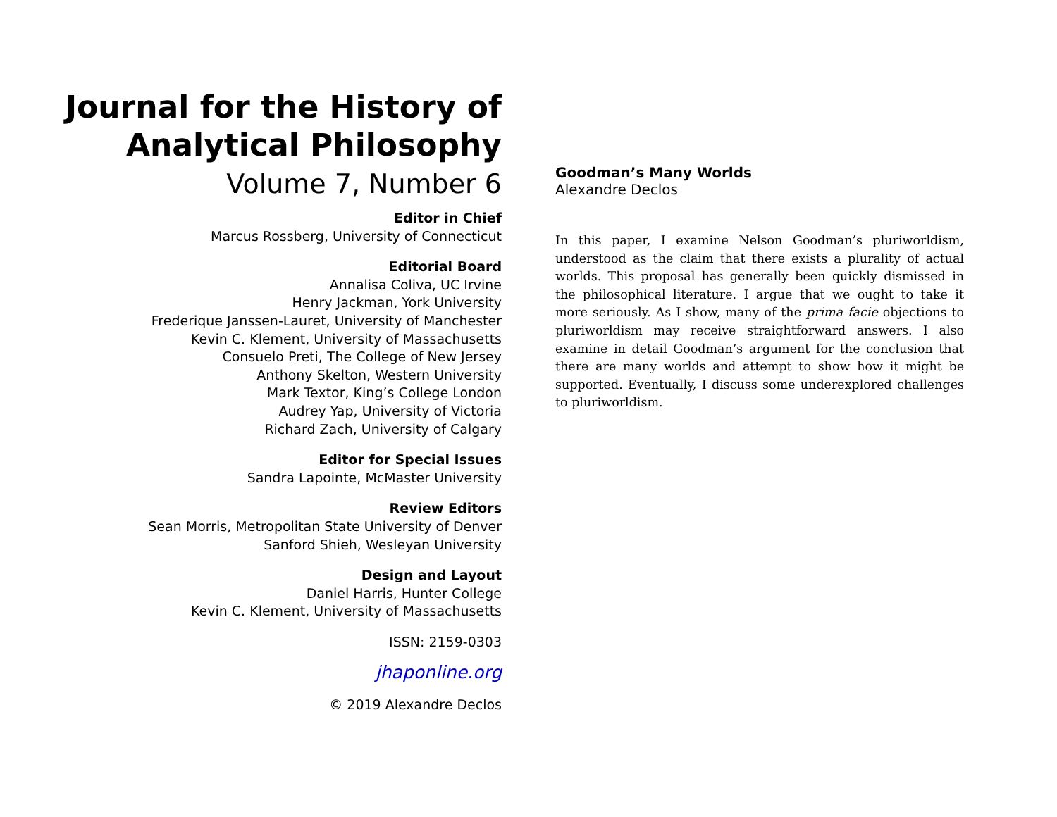Journal for the History of
Analytical Philosophy
Volume 7, Number 6
Editor in Chief
Marcus Rossberg, University of Connecticut
Editorial Board
Annalisa Coliva, UC Irvine
Henry Jackman, York University
Frederique Janssen-Lauret, University of Manchester
Kevin C. Klement, University of Massachusetts
Consuelo Preti, The College of New Jersey
Anthony Skelton, Western University
Mark Textor, King’s College London
Audrey Yap, University of Victoria
Richard Zach, University of Calgary
Editor for Special Issues
Sandra Lapointe, McMaster University
Review Editors
Sean Morris, Metropolitan State University of Denver
Sanford Shieh, Wesleyan University
Design and Layout
Daniel Harris, Hunter College
Kevin C. Klement, University of Massachusetts
ISSN: 2159-0303
jhaponline.org
© 2019 Alexandre Declos
Goodman’s Many Worlds
Alexandre Declos
In this paper, I examine Nelson Goodman’s pluriworldism, understood as the claim that there exists a plurality of actual worlds. This proposal has generally been quickly dismissed in the philosophical literature. I argue that we ought to take it more seriously. As I show, many of the prima facie objections to pluriworldism may receive straightforward answers. I also examine in detail Goodman’s argument for the conclusion that there are many worlds and attempt to show how it might be supported. Eventually, I discuss some underexplored challenges to pluriworldism.